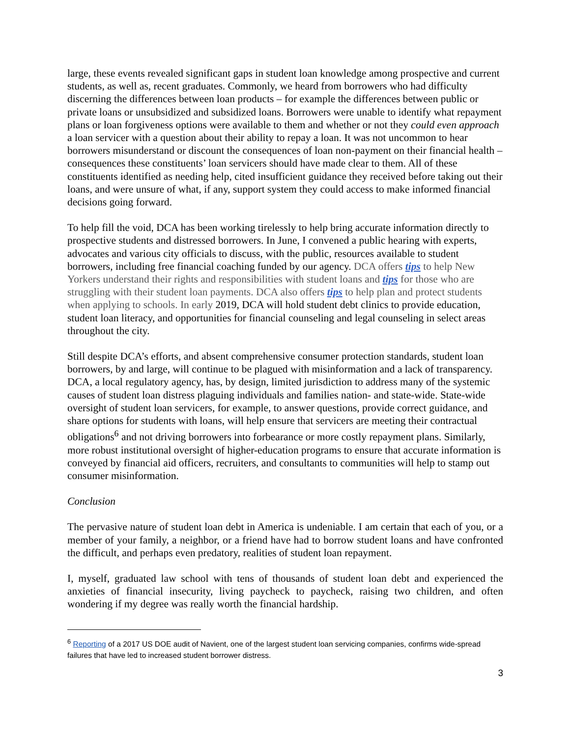large, these events revealed significant gaps in student loan knowledge among prospective and current students, as well as, recent graduates. Commonly, we heard from borrowers who had difficulty discerning the differences between loan products – for example the differences between public or private loans or unsubsidized and subsidized loans. Borrowers were unable to identify what repayment plans or loan forgiveness options were available to them and whether or not they could even approach a loan servicer with a question about their ability to repay a loan. It was not uncommon to hear borrowers misunderstand or discount the consequences of loan non-payment on their financial health – consequences these constituents’ loan servicers should have made clear to them. All of these constituents identified as needing help, cited insufficient guidance they received before taking out their loans, and were unsure of what, if any, support system they could access to make informed financial decisions going forward.
To help fill the void, DCA has been working tirelessly to help bring accurate information directly to prospective students and distressed borrowers. In June, I convened a public hearing with experts, advocates and various city officials to discuss, with the public, resources available to student borrowers, including free financial coaching funded by our agency. DCA offers tips to help New Yorkers understand their rights and responsibilities with student loans and tips for those who are struggling with their student loan payments. DCA also offers tips to help plan and protect students when applying to schools. In early 2019, DCA will hold student debt clinics to provide education, student loan literacy, and opportunities for financial counseling and legal counseling in select areas throughout the city.
Still despite DCA’s efforts, and absent comprehensive consumer protection standards, student loan borrowers, by and large, will continue to be plagued with misinformation and a lack of transparency. DCA, a local regulatory agency, has, by design, limited jurisdiction to address many of the systemic causes of student loan distress plaguing individuals and families nation- and state-wide. State-wide oversight of student loan servicers, for example, to answer questions, provide correct guidance, and share options for students with loans, will help ensure that servicers are meeting their contractual obligations<sup>6</sup> and not driving borrowers into forbearance or more costly repayment plans. Similarly, more robust institutional oversight of higher-education programs to ensure that accurate information is conveyed by financial aid officers, recruiters, and consultants to communities will help to stamp out consumer misinformation.
Conclusion
The pervasive nature of student loan debt in America is undeniable. I am certain that each of you, or a member of your family, a neighbor, or a friend have had to borrow student loans and have confronted the difficult, and perhaps even predatory, realities of student loan repayment.
I, myself, graduated law school with tens of thousands of student loan debt and experienced the anxieties of financial insecurity, living paycheck to paycheck, raising two children, and often wondering if my degree was really worth the financial hardship.
<sup>6</sup> Reporting of a 2017 US DOE audit of Navient, one of the largest student loan servicing companies, confirms wide-spread failures that have led to increased student borrower distress.
3